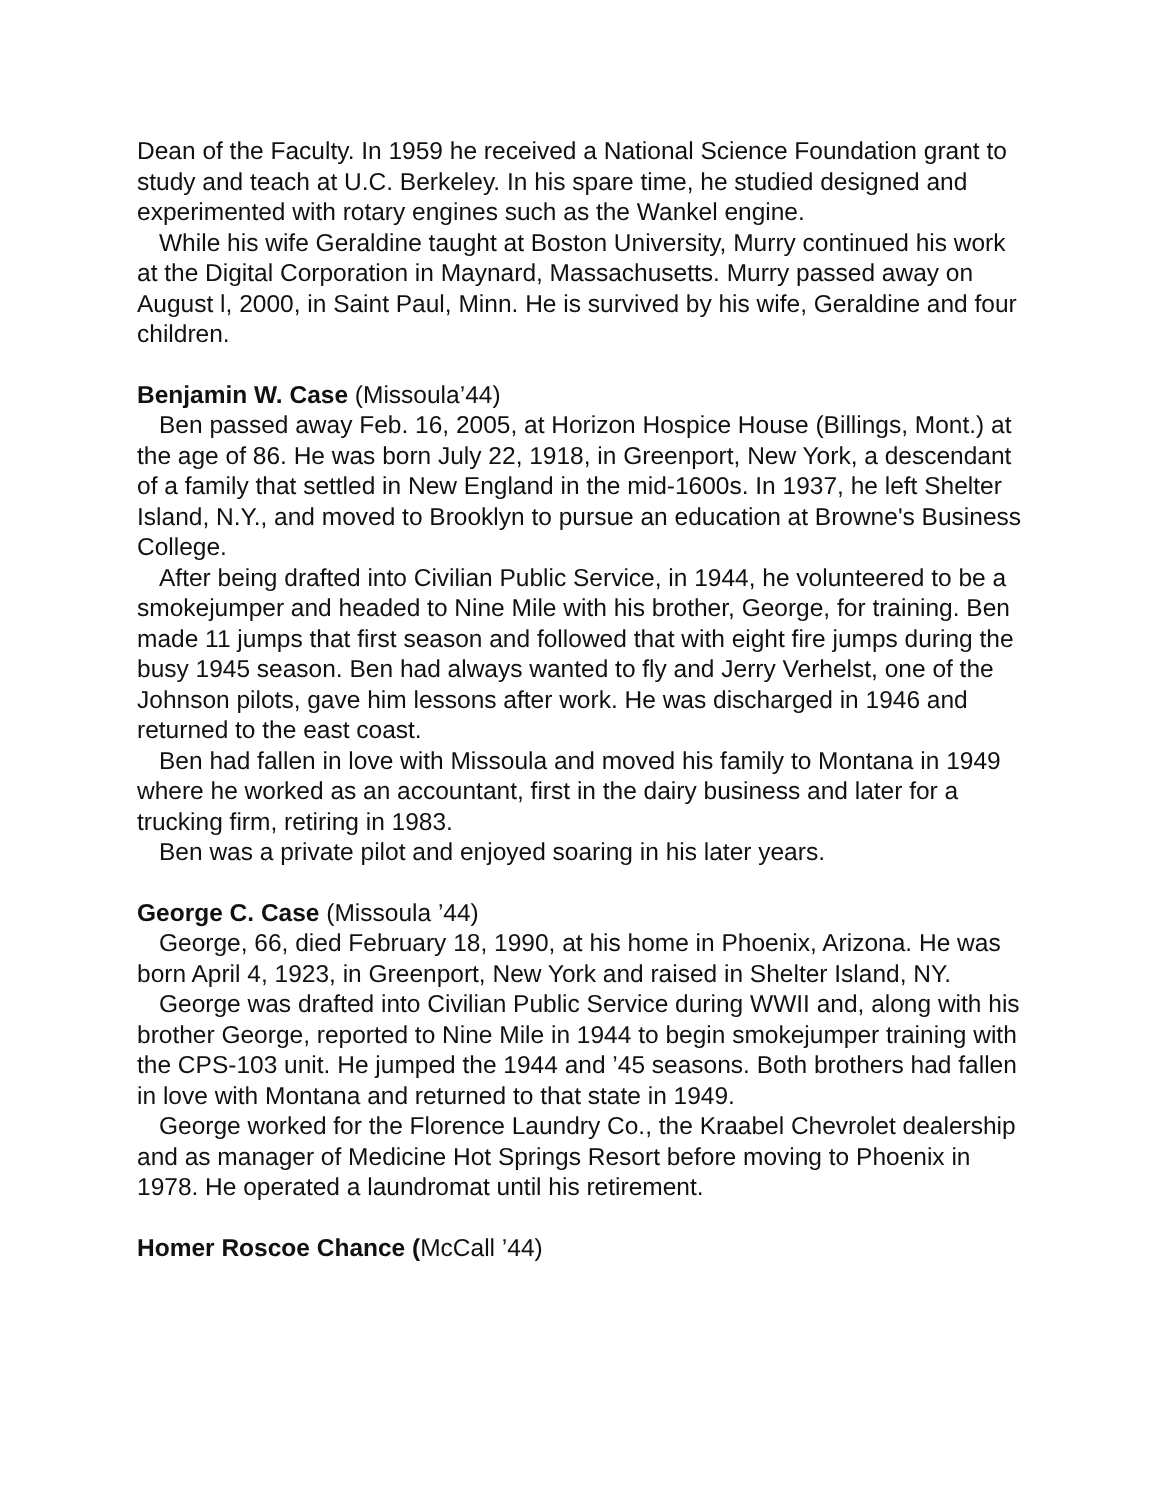Dean of the Faculty. In 1959 he received a National Science Foundation grant to study and teach at U.C. Berkeley. In his spare time, he studied designed and experimented with rotary engines such as the Wankel engine.
While his wife Geraldine taught at Boston University, Murry continued his work at the Digital Corporation in Maynard, Massachusetts. Murry passed away on August l, 2000, in Saint Paul, Minn. He is survived by his wife, Geraldine and four children.
Benjamin W. Case (Missoula’44)
Ben passed away Feb. 16, 2005, at Horizon Hospice House (Billings, Mont.) at the age of 86. He was born July 22, 1918, in Greenport, New York, a descendant of a family that settled in New England in the mid-1600s. In 1937, he left Shelter Island, N.Y., and moved to Brooklyn to pursue an education at Browne's Business College.
After being drafted into Civilian Public Service, in 1944, he volunteered to be a smokejumper and headed to Nine Mile with his brother, George, for training. Ben made 11 jumps that first season and followed that with eight fire jumps during the busy 1945 season. Ben had always wanted to fly and Jerry Verhelst, one of the Johnson pilots, gave him lessons after work. He was discharged in 1946 and returned to the east coast.
Ben had fallen in love with Missoula and moved his family to Montana in 1949 where he worked as an accountant, first in the dairy business and later for a trucking firm, retiring in 1983.
Ben was a private pilot and enjoyed soaring in his later years.
George C. Case (Missoula ’44)
George, 66, died February 18, 1990, at his home in Phoenix, Arizona. He was born April 4, 1923, in Greenport, New York and raised in Shelter Island, NY.
George was drafted into Civilian Public Service during WWII and, along with his brother George, reported to Nine Mile in 1944 to begin smokejumper training with the CPS-103 unit. He jumped the 1944 and ’45 seasons. Both brothers had fallen in love with Montana and returned to that state in 1949.
George worked for the Florence Laundry Co., the Kraabel Chevrolet dealership and as manager of Medicine Hot Springs Resort before moving to Phoenix in 1978. He operated a laundromat until his retirement.
Homer Roscoe Chance (McCall ’44)